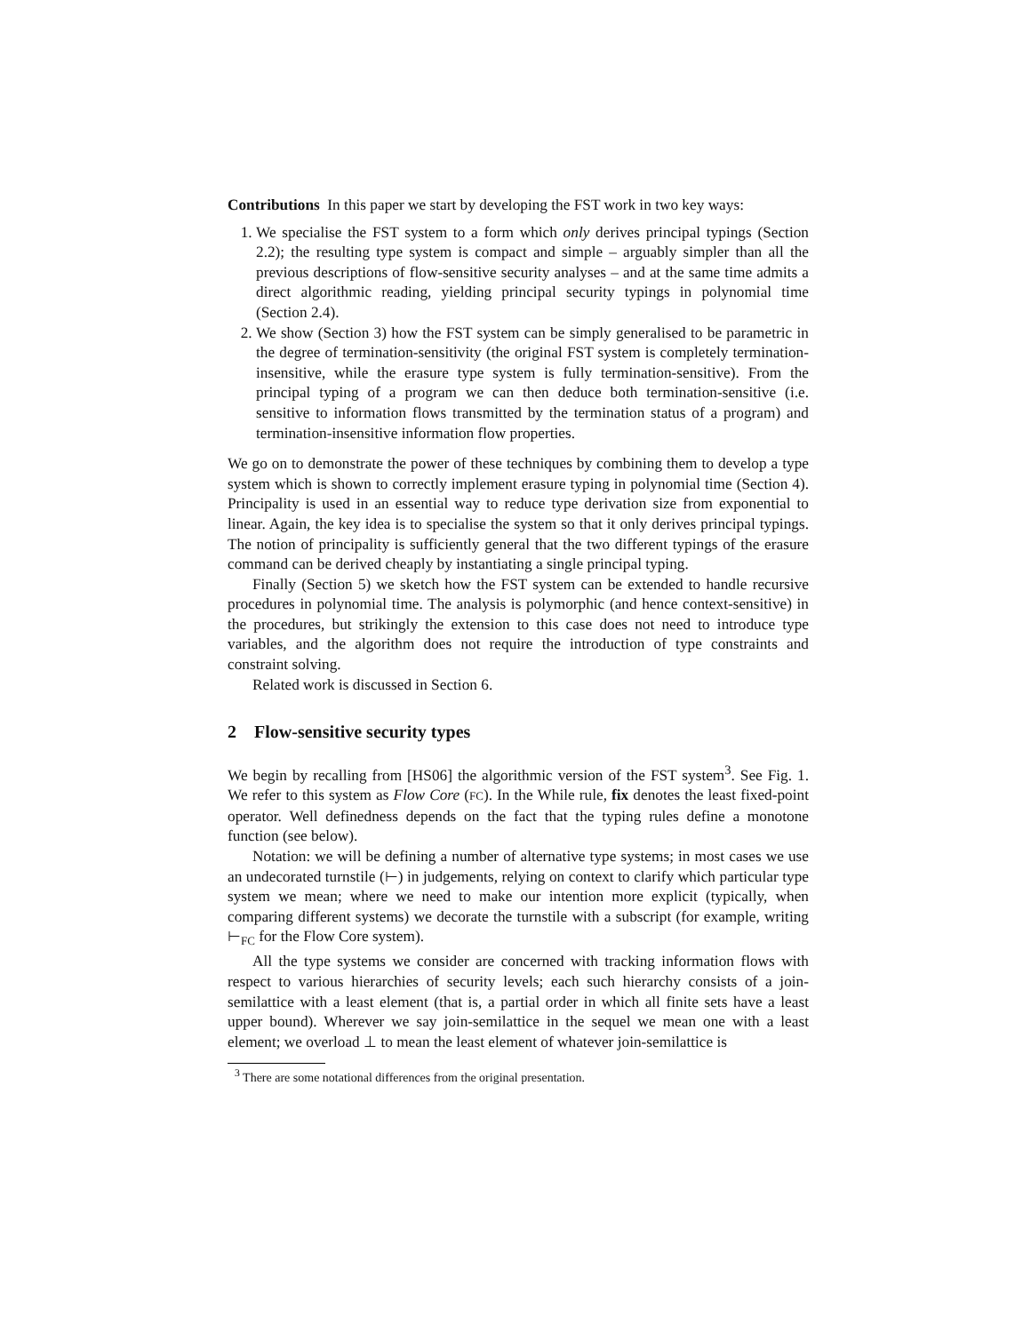Contributions In this paper we start by developing the FST work in two key ways:
1. We specialise the FST system to a form which only derives principal typings (Section 2.2); the resulting type system is compact and simple – arguably simpler than all the previous descriptions of flow-sensitive security analyses – and at the same time admits a direct algorithmic reading, yielding principal security typings in polynomial time (Section 2.4).
2. We show (Section 3) how the FST system can be simply generalised to be parametric in the degree of termination-sensitivity (the original FST system is completely termination-insensitive, while the erasure type system is fully termination-sensitive). From the principal typing of a program we can then deduce both termination-sensitive (i.e. sensitive to information flows transmitted by the termination status of a program) and termination-insensitive information flow properties.
We go on to demonstrate the power of these techniques by combining them to develop a type system which is shown to correctly implement erasure typing in polynomial time (Section 4). Principality is used in an essential way to reduce type derivation size from exponential to linear. Again, the key idea is to specialise the system so that it only derives principal typings. The notion of principality is sufficiently general that the two different typings of the erasure command can be derived cheaply by instantiating a single principal typing.
Finally (Section 5) we sketch how the FST system can be extended to handle recursive procedures in polynomial time. The analysis is polymorphic (and hence context-sensitive) in the procedures, but strikingly the extension to this case does not need to introduce type variables, and the algorithm does not require the introduction of type constraints and constraint solving.
Related work is discussed in Section 6.
2 Flow-sensitive security types
We begin by recalling from [HS06] the algorithmic version of the FST system<sup>3</sup>. See Fig. 1. We refer to this system as Flow Core (FC). In the While rule, fix denotes the least fixed-point operator. Well definedness depends on the fact that the typing rules define a monotone function (see below).
Notation: we will be defining a number of alternative type systems; in most cases we use an undecorated turnstile (⊢) in judgements, relying on context to clarify which particular type system we mean; where we need to make our intention more explicit (typically, when comparing different systems) we decorate the turnstile with a subscript (for example, writing ⊢<sub>FC</sub> for the Flow Core system).
All the type systems we consider are concerned with tracking information flows with respect to various hierarchies of security levels; each such hierarchy consists of a join-semilattice with a least element (that is, a partial order in which all finite sets have a least upper bound). Wherever we say join-semilattice in the sequel we mean one with a least element; we overload ⊥ to mean the least element of whatever join-semilattice is
<sup>3</sup> There are some notational differences from the original presentation.